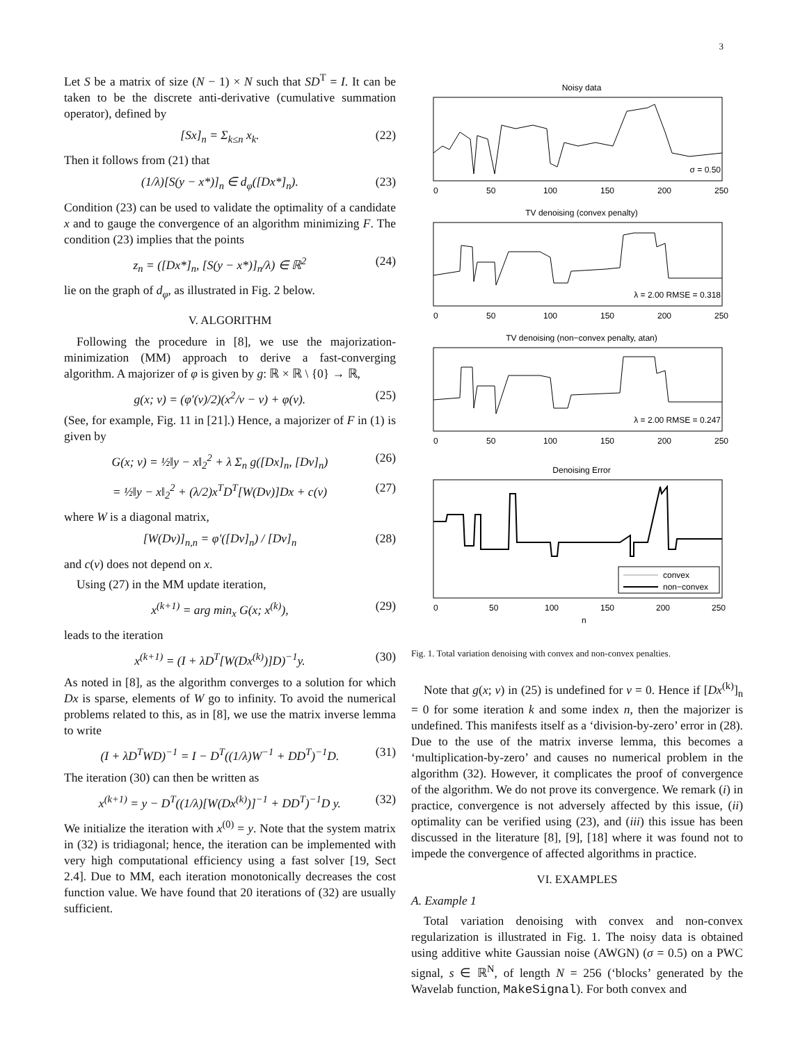3
Let S be a matrix of size (N − 1) × N such that SD<sup>T</sup> = I. It can be taken to be the discrete anti-derivative (cumulative summation operator), defined by
[Sx]<sub>n</sub> = Σ<sub>k≤n</sub> x<sub>k</sub>. (22)
Then it follows from (21) that
(1/λ)[S(y − x*)]<sub>n</sub> ∈ d<sub>φ</sub>([Dx*]<sub>n</sub>). (23)
Condition (23) can be used to validate the optimality of a candidate x and to gauge the convergence of an algorithm minimizing F. The condition (23) implies that the points
z<sub>n</sub> = ([Dx*]<sub>n</sub>, [S(y − x*)]<sub>n</sub>/λ) ∈ ℝ<sup>2</sup> (24)
lie on the graph of d<sub>φ</sub>, as illustrated in Fig. 2 below.
V. ALGORITHM
Following the procedure in [8], we use the majorization-minimization (MM) approach to derive a fast-converging algorithm. A majorizer of φ is given by g: ℝ × ℝ \ {0} → ℝ,
g(x; v) = (φ′(v)/2)(x<sup>2</sup>/v − v) + φ(v). (25)
(See, for example, Fig. 11 in [21].) Hence, a majorizer of F in (1) is given by
G(x; v) = ½‖y − x‖<sub>2</sub><sup>2</sup> + λ Σ<sub>n</sub> g([Dx]<sub>n</sub>, [Dv]<sub>n</sub>) (26)
= ½‖y − x‖<sub>2</sub><sup>2</sup> + (λ/2)x<sup>T</sup>D<sup>T</sup>[W(Dv)]Dx + c(v) (27)
where W is a diagonal matrix,
[W(Dv)]<sub>n,n</sub> = φ′([Dv]<sub>n</sub>) / [Dv]<sub>n</sub> (28)
and c(v) does not depend on x.
Using (27) in the MM update iteration,
x<sup>(k+1)</sup> = arg min<sub>x</sub> G(x; x<sup>(k)</sup>), (29)
leads to the iteration
x<sup>(k+1)</sup> = (I + λD<sup>T</sup>[W(Dx<sup>(k)</sup>)]D)<sup>−1</sup>y. (30)
As noted in [8], as the algorithm converges to a solution for which Dx is sparse, elements of W go to infinity. To avoid the numerical problems related to this, as in [8], we use the matrix inverse lemma to write
(I + λD<sup>T</sup>WD)<sup>−1</sup> = I − D<sup>T</sup>((1/λ)W<sup>−1</sup> + DD<sup>T</sup>)<sup>−1</sup>D. (31)
The iteration (30) can then be written as
x<sup>(k+1)</sup> = y − D<sup>T</sup>((1/λ)[W(Dx<sup>(k)</sup>)]<sup>−1</sup> + DD<sup>T</sup>)<sup>−1</sup>D y. (32)
We initialize the iteration with x<sup>(0)</sup> = y. Note that the system matrix in (32) is tridiagonal; hence, the iteration can be implemented with very high computational efficiency using a fast solver [19, Sect 2.4]. Due to MM, each iteration monotonically decreases the cost function value. We have found that 20 iterations of (32) are usually sufficient.
Noisy data
σ = 0.50
0
50
100
150
200
250
TV denoising (convex penalty)
λ = 2.00 RMSE = 0.318
0
50
100
150
200
250
TV denoising (non−convex penalty, atan)
λ = 2.00 RMSE = 0.247
0
50
100
150
200
250
Denoising Error
convex
non−convex
0
50
100
150
200
250
n
Fig. 1. Total variation denoising with convex and non-convex penalties.
Note that g(x; v) in (25) is undefined for v = 0. Hence if [Dx<sup>(k)</sup>]<sub>n</sub> = 0 for some iteration k and some index n, then the majorizer is undefined. This manifests itself as a ‘division-by-zero’ error in (28). Due to the use of the matrix inverse lemma, this becomes a ‘multiplication-by-zero’ and causes no numerical problem in the algorithm (32). However, it complicates the proof of convergence of the algorithm. We do not prove its convergence. We remark (i) in practice, convergence is not adversely affected by this issue, (ii) optimality can be verified using (23), and (iii) this issue has been discussed in the literature [8], [9], [18] where it was found not to impede the convergence of affected algorithms in practice.
VI. EXAMPLES
A. Example 1
Total variation denoising with convex and non-convex regularization is illustrated in Fig. 1. The noisy data is obtained using additive white Gaussian noise (AWGN) (σ = 0.5) on a PWC signal, s ∈ ℝ<sup>N</sup>, of length N = 256 (‘blocks’ generated by the Wavelab function, MakeSignal). For both convex and